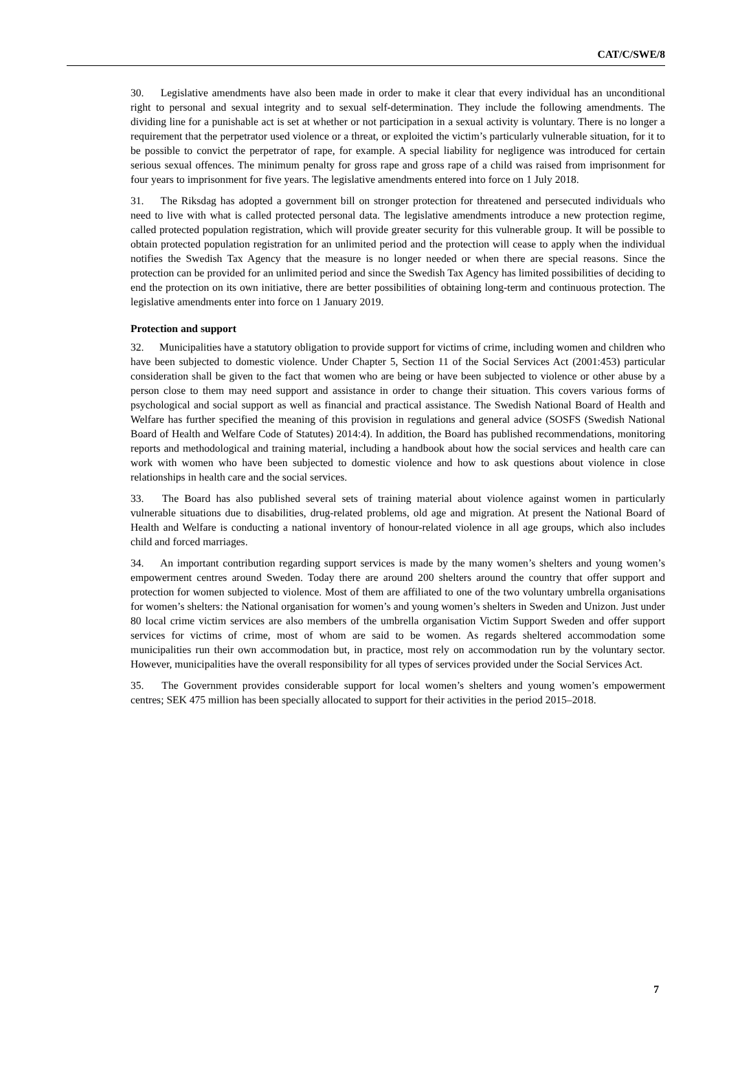CAT/C/SWE/8
30. Legislative amendments have also been made in order to make it clear that every individual has an unconditional right to personal and sexual integrity and to sexual self-determination. They include the following amendments. The dividing line for a punishable act is set at whether or not participation in a sexual activity is voluntary. There is no longer a requirement that the perpetrator used violence or a threat, or exploited the victim’s particularly vulnerable situation, for it to be possible to convict the perpetrator of rape, for example. A special liability for negligence was introduced for certain serious sexual offences. The minimum penalty for gross rape and gross rape of a child was raised from imprisonment for four years to imprisonment for five years. The legislative amendments entered into force on 1 July 2018.
31. The Riksdag has adopted a government bill on stronger protection for threatened and persecuted individuals who need to live with what is called protected personal data. The legislative amendments introduce a new protection regime, called protected population registration, which will provide greater security for this vulnerable group. It will be possible to obtain protected population registration for an unlimited period and the protection will cease to apply when the individual notifies the Swedish Tax Agency that the measure is no longer needed or when there are special reasons. Since the protection can be provided for an unlimited period and since the Swedish Tax Agency has limited possibilities of deciding to end the protection on its own initiative, there are better possibilities of obtaining long-term and continuous protection. The legislative amendments enter into force on 1 January 2019.
Protection and support
32. Municipalities have a statutory obligation to provide support for victims of crime, including women and children who have been subjected to domestic violence. Under Chapter 5, Section 11 of the Social Services Act (2001:453) particular consideration shall be given to the fact that women who are being or have been subjected to violence or other abuse by a person close to them may need support and assistance in order to change their situation. This covers various forms of psychological and social support as well as financial and practical assistance. The Swedish National Board of Health and Welfare has further specified the meaning of this provision in regulations and general advice (SOSFS (Swedish National Board of Health and Welfare Code of Statutes) 2014:4). In addition, the Board has published recommendations, monitoring reports and methodological and training material, including a handbook about how the social services and health care can work with women who have been subjected to domestic violence and how to ask questions about violence in close relationships in health care and the social services.
33. The Board has also published several sets of training material about violence against women in particularly vulnerable situations due to disabilities, drug-related problems, old age and migration. At present the National Board of Health and Welfare is conducting a national inventory of honour-related violence in all age groups, which also includes child and forced marriages.
34. An important contribution regarding support services is made by the many women’s shelters and young women’s empowerment centres around Sweden. Today there are around 200 shelters around the country that offer support and protection for women subjected to violence. Most of them are affiliated to one of the two voluntary umbrella organisations for women’s shelters: the National organisation for women’s and young women’s shelters in Sweden and Unizon. Just under 80 local crime victim services are also members of the umbrella organisation Victim Support Sweden and offer support services for victims of crime, most of whom are said to be women. As regards sheltered accommodation some municipalities run their own accommodation but, in practice, most rely on accommodation run by the voluntary sector. However, municipalities have the overall responsibility for all types of services provided under the Social Services Act.
35. The Government provides considerable support for local women’s shelters and young women’s empowerment centres; SEK 475 million has been specially allocated to support for their activities in the period 2015–2018.
7